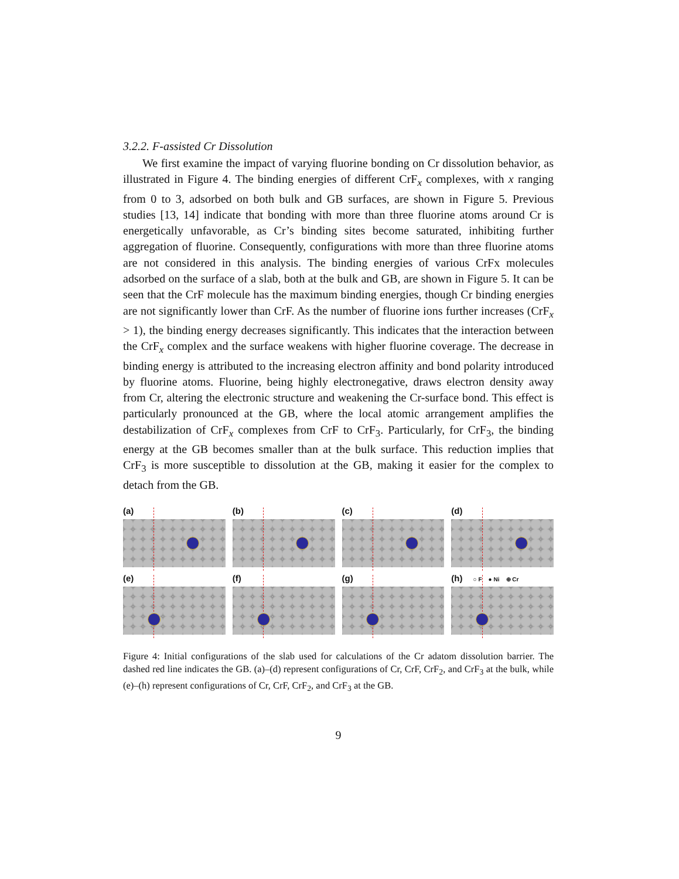3.2.2. F-assisted Cr Dissolution
We first examine the impact of varying fluorine bonding on Cr dissolution behavior, as illustrated in Figure 4. The binding energies of different CrF<sub>x</sub> complexes, with x ranging from 0 to 3, adsorbed on both bulk and GB surfaces, are shown in Figure 5. Previous studies [13, 14] indicate that bonding with more than three fluorine atoms around Cr is energetically unfavorable, as Cr’s binding sites become saturated, inhibiting further aggregation of fluorine. Consequently, configurations with more than three fluorine atoms are not considered in this analysis. The binding energies of various CrFx molecules adsorbed on the surface of a slab, both at the bulk and GB, are shown in Figure 5. It can be seen that the CrF molecule has the maximum binding energies, though Cr binding energies are not significantly lower than CrF. As the number of fluorine ions further increases (CrF<sub>x</sub> > 1), the binding energy decreases significantly. This indicates that the interaction between the CrF<sub>x</sub> complex and the surface weakens with higher fluorine coverage. The decrease in binding energy is attributed to the increasing electron affinity and bond polarity introduced by fluorine atoms. Fluorine, being highly electronegative, draws electron density away from Cr, altering the electronic structure and weakening the Cr-surface bond. This effect is particularly pronounced at the GB, where the local atomic arrangement amplifies the destabilization of CrF<sub>x</sub> complexes from CrF to CrF<sub>3</sub>. Particularly, for CrF<sub>3</sub>, the binding energy at the GB becomes smaller than at the bulk surface. This reduction implies that CrF<sub>3</sub> is more susceptible to dissolution at the GB, making it easier for the complex to detach from the GB.
(a)
(b)
(c)
(d)
(e)
(f)
(g)
(h) ○ F ● Ni ⊕ Cr
Figure 4: Initial configurations of the slab used for calculations of the Cr adatom dissolution barrier. The dashed red line indicates the GB. (a)–(d) represent configurations of Cr, CrF, CrF<sub>2</sub>, and CrF<sub>3</sub> at the bulk, while (e)–(h) represent configurations of Cr, CrF, CrF<sub>2</sub>, and CrF<sub>3</sub> at the GB.
9